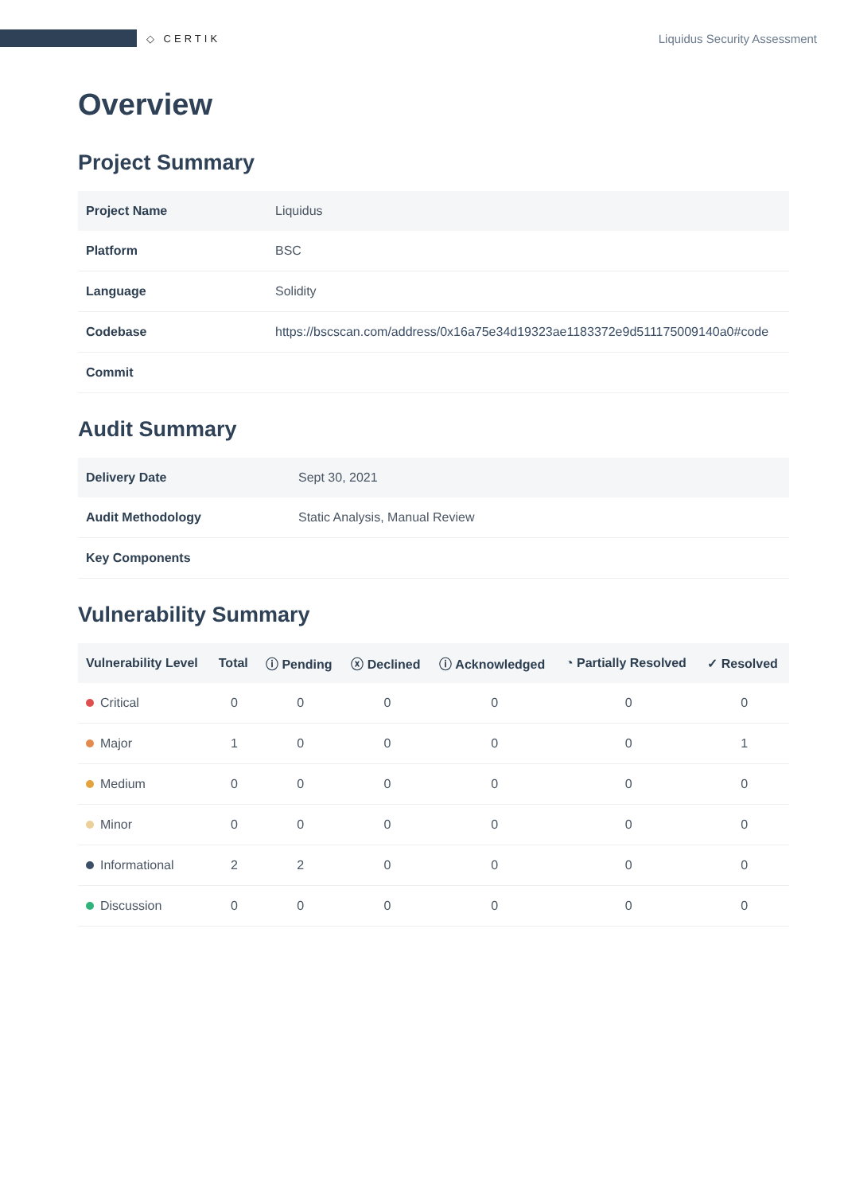◇ CERTIK
Liquidus Security Assessment
Overview
Project Summary
| Project Name | Liquidus |
| Platform | BSC |
| Language | Solidity |
| Codebase | https://bscscan.com/address/0x16a75e34d19323ae1183372e9d511175009140a0#code |
| Commit | |
Audit Summary
| Delivery Date | Sept 30, 2021 |
| Audit Methodology | Static Analysis, Manual Review |
| Key Components | |
Vulnerability Summary
| Vulnerability Level | Total | ⓘ Pending | ⓧ Declined | ⓘ Acknowledged | ◔ Partially Resolved | ✓ Resolved |
| --- | --- | --- | --- | --- | --- | --- |
| Critical | 0 | 0 | 0 | 0 | 0 | 0 |
| Major | 1 | 0 | 0 | 0 | 0 | 1 |
| Medium | 0 | 0 | 0 | 0 | 0 | 0 |
| Minor | 0 | 0 | 0 | 0 | 0 | 0 |
| Informational | 2 | 2 | 0 | 0 | 0 | 0 |
| Discussion | 0 | 0 | 0 | 0 | 0 | 0 |